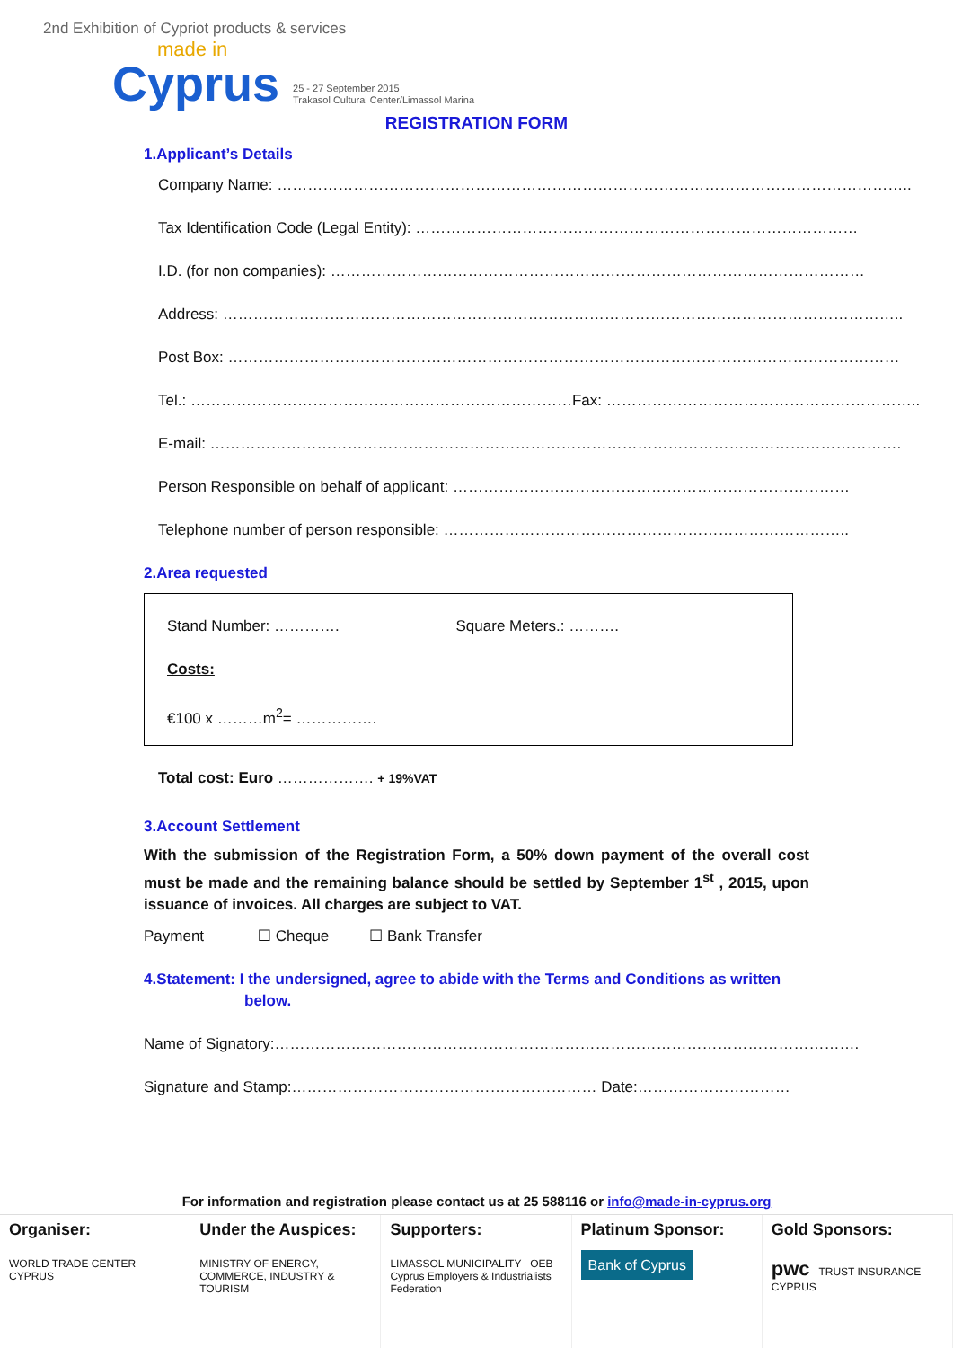2nd Exhibition of Cypriot products & services
made in
Cyprus 25 - 27 September 2015
Trakasol Cultural Center/Limassol Marina
REGISTRATION FORM
1.Applicant’s Details
Company Name: ……………………………………………………………………………………………………………..
Tax Identification Code (Legal Entity): ……………………………………………………………………………
I.D. (for non companies): ……………………………………………………………………………………………
Address: ……………………………………………………………………………………………………………………..
Post Box: ……………………………………………………………………………………………………………………
Tel.: …………………………………………………………………Fax: ……………………………………………………..
E-mail: ……………………………………………………………………………………………………………………….
Person Responsible on behalf of applicant: ……………………………………………………………………
Telephone number of person responsible: ……………………………………………………………………..
2.Area requested
Stand Number: …………. Square Meters.: ……….
Costs:
€100 x ………m<sup>2</sup>= …………….
Total cost: Euro ………………. + 19%VAT
3.Account Settlement
With the submission of the Registration Form, a 50% down payment of the overall cost must be made and the remaining balance should be settled by September 1<sup>st</sup> , 2015, upon issuance of invoices. All charges are subject to VAT.
Payment ☐ Cheque ☐ Bank Transfer
4.Statement: I the undersigned, agree to abide with the Terms and Conditions as written
below.
Name of Signatory:…………………………………………………………………………………………………….
Signature and Stamp:…………………………………………………… Date:…………………………
For information and registration please contact us at 25 588116 or info@made-in-cyprus.org
Organiser:
WORLD TRADE CENTER CYPRUS
Under the Auspices:
MINISTRY OF ENERGY, COMMERCE, INDUSTRY & TOURISM
Supporters:
LIMASSOL MUNICIPALITY OEB Cyprus Employers & Industrialists Federation
Platinum Sponsor:
Bank of Cyprus
Gold Sponsors:
pwc TRUST INSURANCE CYPRUS